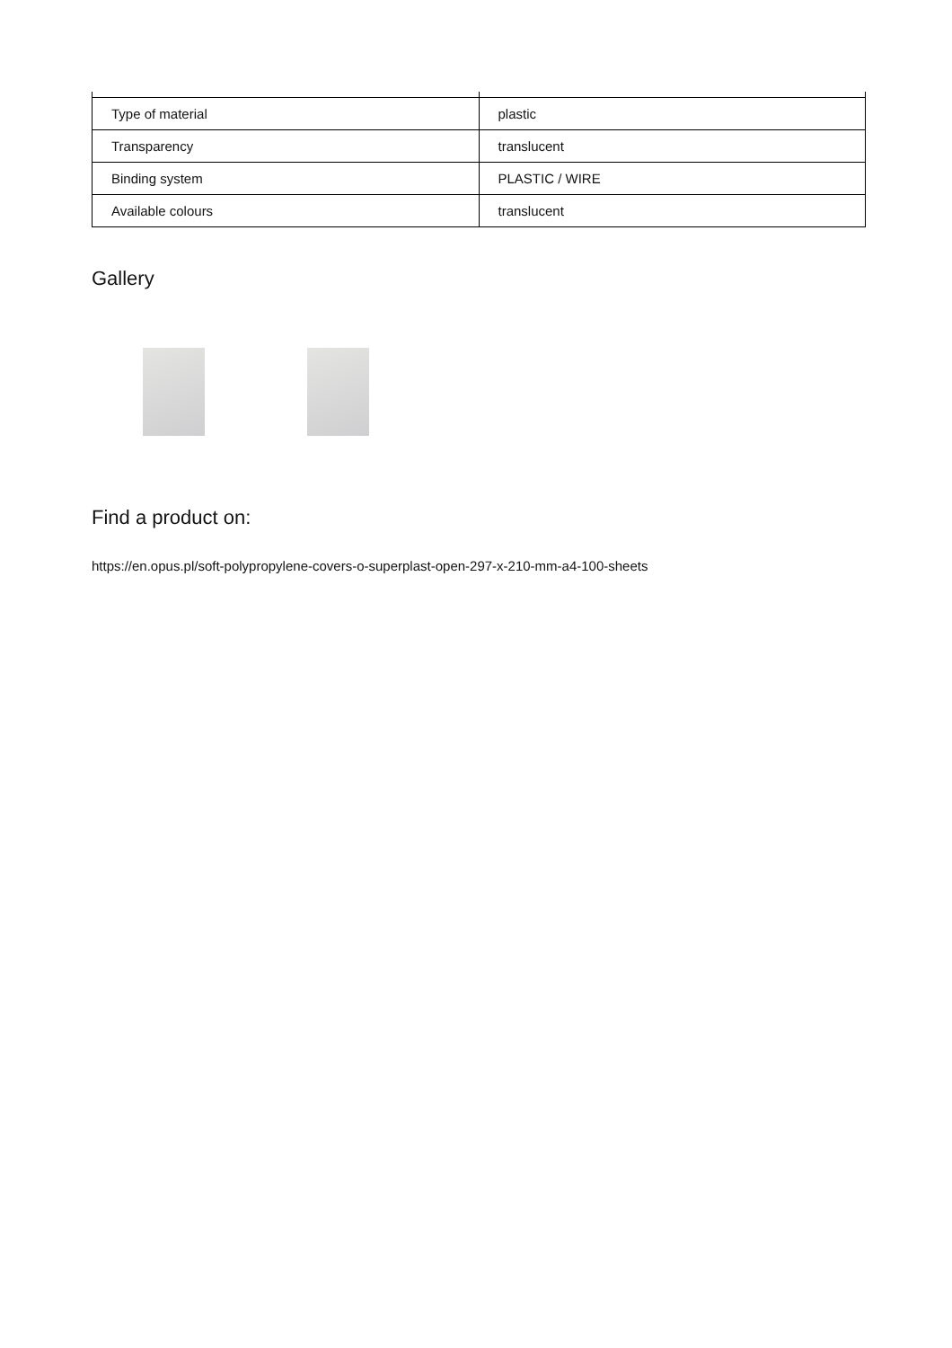| Type of material | plastic |
| Transparency | translucent |
| Binding system | PLASTIC / WIRE |
| Available colours | translucent |
Gallery
Find a product on:
https://en.opus.pl/soft-polypropylene-covers-o-superplast-open-297-x-210-mm-a4-100-sheets